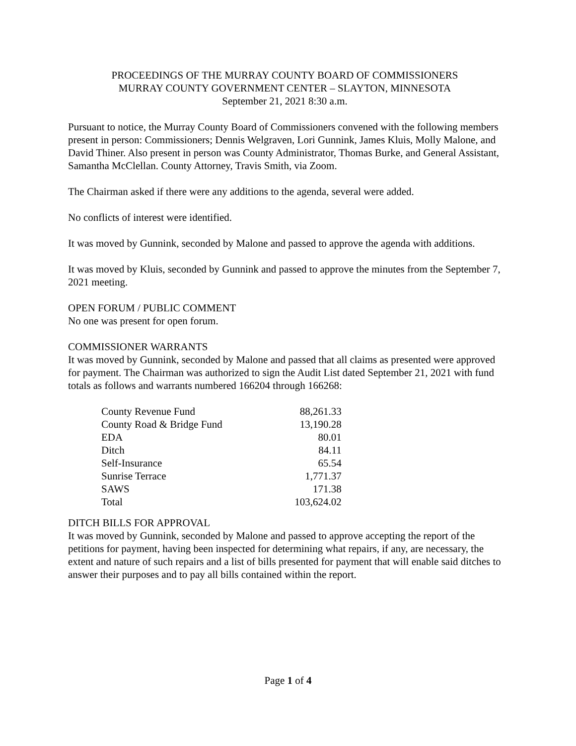PROCEEDINGS OF THE MURRAY COUNTY BOARD OF COMMISSIONERS
MURRAY COUNTY GOVERNMENT CENTER – SLAYTON, MINNESOTA
September 21, 2021 8:30 a.m.
Pursuant to notice, the Murray County Board of Commissioners convened with the following members present in person: Commissioners; Dennis Welgraven, Lori Gunnink, James Kluis, Molly Malone, and David Thiner. Also present in person was County Administrator, Thomas Burke, and General Assistant, Samantha McClellan. County Attorney, Travis Smith, via Zoom.
The Chairman asked if there were any additions to the agenda, several were added.
No conflicts of interest were identified.
It was moved by Gunnink, seconded by Malone and passed to approve the agenda with additions.
It was moved by Kluis, seconded by Gunnink and passed to approve the minutes from the September 7, 2021 meeting.
OPEN FORUM / PUBLIC COMMENT
No one was present for open forum.
COMMISSIONER WARRANTS
It was moved by Gunnink, seconded by Malone and passed that all claims as presented were approved for payment. The Chairman was authorized to sign the Audit List dated September 21, 2021 with fund totals as follows and warrants numbered 166204 through 166268:
| County Revenue Fund | 88,261.33 |
| County Road & Bridge Fund | 13,190.28 |
| EDA | 80.01 |
| Ditch | 84.11 |
| Self-Insurance | 65.54 |
| Sunrise Terrace | 1,771.37 |
| SAWS | 171.38 |
| Total | 103,624.02 |
DITCH BILLS FOR APPROVAL
It was moved by Gunnink, seconded by Malone and passed to approve accepting the report of the petitions for payment, having been inspected for determining what repairs, if any, are necessary, the extent and nature of such repairs and a list of bills presented for payment that will enable said ditches to answer their purposes and to pay all bills contained within the report.
Page 1 of 4